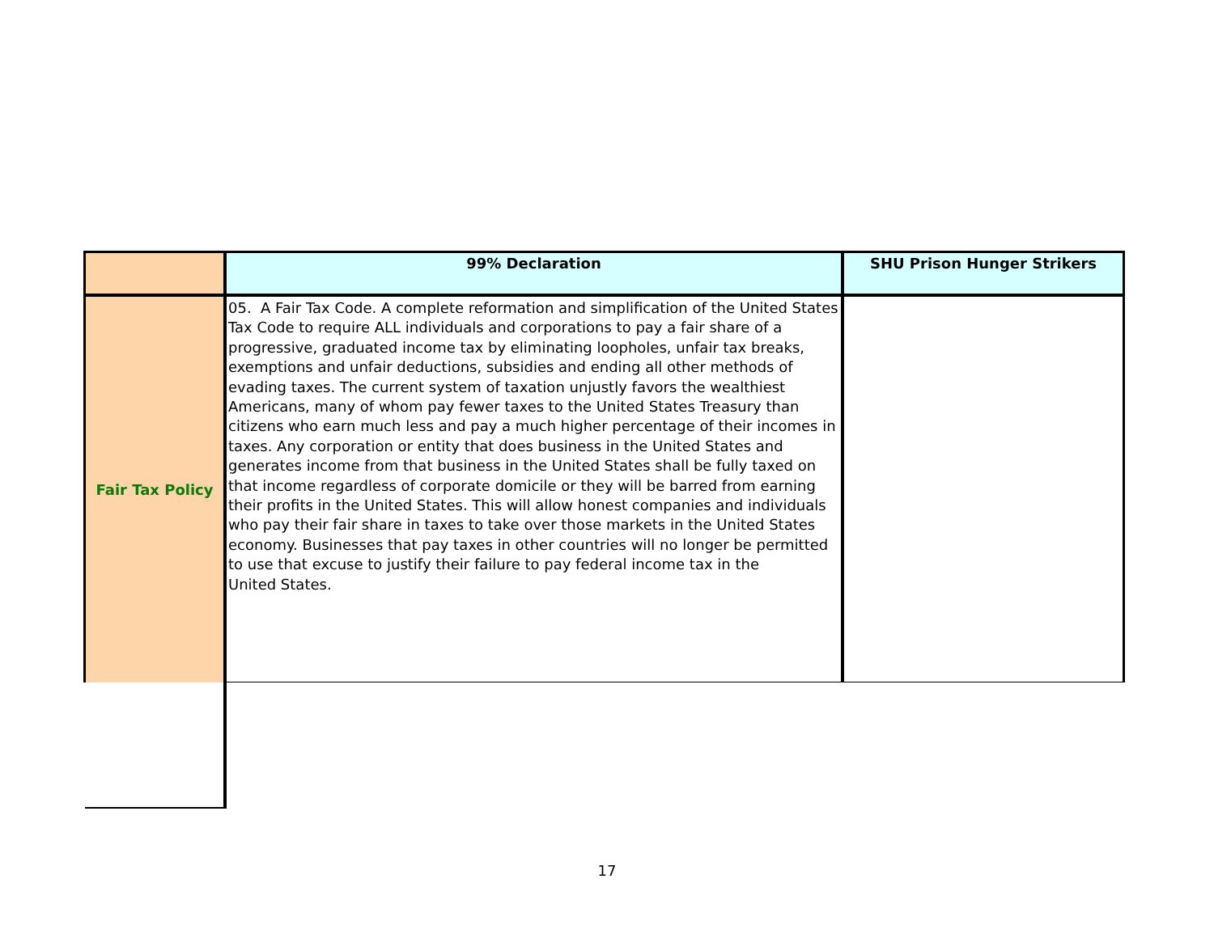| | 99% Declaration | SHU Prison Hunger Strikers |
| Fair Tax Policy | 05. A Fair Tax Code. A complete reformation and simplification of the United States Tax Code to require ALL individuals and corporations to pay a fair share of a progressive, graduated income tax by eliminating loopholes, unfair tax breaks, exemptions and unfair deductions, subsidies and ending all other methods of evading taxes. The current system of taxation unjustly favors the wealthiest Americans, many of whom pay fewer taxes to the United States Treasury than citizens who earn much less and pay a much higher percentage of their incomes in taxes. Any corporation or entity that does business in the United States and generates income from that business in the United States shall be fully taxed on that income regardless of corporate domicile or they will be barred from earning their profits in the United States. This will allow honest companies and individuals who pay their fair share in taxes to take over those markets in the United States economy. Businesses that pay taxes in other countries will no longer be permitted to use that excuse to justify their failure to pay federal income tax in the United States. | |
17